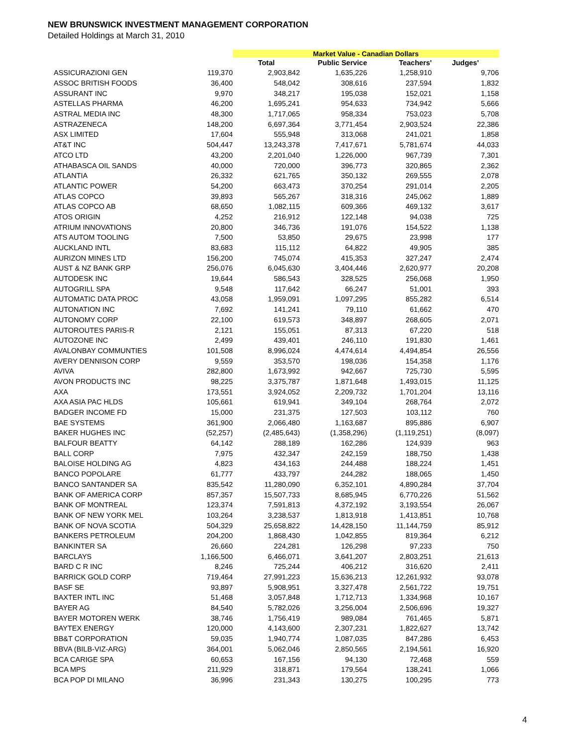NEW BRUNSWICK INVESTMENT MANAGEMENT CORPORATION
Detailed Holdings at March 31, 2010
| | | Market Value - Canadian Dollars | | | |
| --- | --- | --- | --- | --- | --- |
| | | Total | Public Service | Teachers' | Judges' |
| ASSICURAZIONI GEN | 119,370 | 2,903,842 | 1,635,226 | 1,258,910 | 9,706 |
| ASSOC BRITISH FOODS | 36,400 | 548,042 | 308,616 | 237,594 | 1,832 |
| ASSURANT INC | 9,970 | 348,217 | 195,038 | 152,021 | 1,158 |
| ASTELLAS PHARMA | 46,200 | 1,695,241 | 954,633 | 734,942 | 5,666 |
| ASTRAL MEDIA INC | 48,300 | 1,717,065 | 958,334 | 753,023 | 5,708 |
| ASTRAZENECA | 148,200 | 6,697,364 | 3,771,454 | 2,903,524 | 22,386 |
| ASX LIMITED | 17,604 | 555,948 | 313,068 | 241,021 | 1,858 |
| AT&T INC | 504,447 | 13,243,378 | 7,417,671 | 5,781,674 | 44,033 |
| ATCO LTD | 43,200 | 2,201,040 | 1,226,000 | 967,739 | 7,301 |
| ATHABASCA OIL SANDS | 40,000 | 720,000 | 396,773 | 320,865 | 2,362 |
| ATLANTIA | 26,332 | 621,765 | 350,132 | 269,555 | 2,078 |
| ATLANTIC POWER | 54,200 | 663,473 | 370,254 | 291,014 | 2,205 |
| ATLAS COPCO | 39,893 | 565,267 | 318,316 | 245,062 | 1,889 |
| ATLAS COPCO AB | 68,650 | 1,082,115 | 609,366 | 469,132 | 3,617 |
| ATOS ORIGIN | 4,252 | 216,912 | 122,148 | 94,038 | 725 |
| ATRIUM INNOVATIONS | 20,800 | 346,736 | 191,076 | 154,522 | 1,138 |
| ATS AUTOM TOOLING | 7,500 | 53,850 | 29,675 | 23,998 | 177 |
| AUCKLAND INTL | 83,683 | 115,112 | 64,822 | 49,905 | 385 |
| AURIZON MINES LTD | 156,200 | 745,074 | 415,353 | 327,247 | 2,474 |
| AUST & NZ BANK GRP | 256,076 | 6,045,630 | 3,404,446 | 2,620,977 | 20,208 |
| AUTODESK INC | 19,644 | 586,543 | 328,525 | 256,068 | 1,950 |
| AUTOGRILL SPA | 9,548 | 117,642 | 66,247 | 51,001 | 393 |
| AUTOMATIC DATA PROC | 43,058 | 1,959,091 | 1,097,295 | 855,282 | 6,514 |
| AUTONATION INC | 7,692 | 141,241 | 79,110 | 61,662 | 470 |
| AUTONOMY CORP | 22,100 | 619,573 | 348,897 | 268,605 | 2,071 |
| AUTOROUTES PARIS-R | 2,121 | 155,051 | 87,313 | 67,220 | 518 |
| AUTOZONE INC | 2,499 | 439,401 | 246,110 | 191,830 | 1,461 |
| AVALONBAY COMMUNTIES | 101,508 | 8,996,024 | 4,474,614 | 4,494,854 | 26,556 |
| AVERY DENNISON CORP | 9,559 | 353,570 | 198,036 | 154,358 | 1,176 |
| AVIVA | 282,800 | 1,673,992 | 942,667 | 725,730 | 5,595 |
| AVON PRODUCTS INC | 98,225 | 3,375,787 | 1,871,648 | 1,493,015 | 11,125 |
| AXA | 173,551 | 3,924,052 | 2,209,732 | 1,701,204 | 13,116 |
| AXA ASIA PAC HLDS | 105,661 | 619,941 | 349,104 | 268,764 | 2,072 |
| BADGER INCOME FD | 15,000 | 231,375 | 127,503 | 103,112 | 760 |
| BAE SYSTEMS | 361,900 | 2,066,480 | 1,163,687 | 895,886 | 6,907 |
| BAKER HUGHES INC | (52,257) | (2,485,643) | (1,358,296) | (1,119,251) | (8,097) |
| BALFOUR BEATTY | 64,142 | 288,189 | 162,286 | 124,939 | 963 |
| BALL CORP | 7,975 | 432,347 | 242,159 | 188,750 | 1,438 |
| BALOISE HOLDING AG | 4,823 | 434,163 | 244,488 | 188,224 | 1,451 |
| BANCO POPOLARE | 61,777 | 433,797 | 244,282 | 188,065 | 1,450 |
| BANCO SANTANDER SA | 835,542 | 11,280,090 | 6,352,101 | 4,890,284 | 37,704 |
| BANK OF AMERICA CORP | 857,357 | 15,507,733 | 8,685,945 | 6,770,226 | 51,562 |
| BANK OF MONTREAL | 123,374 | 7,591,813 | 4,372,192 | 3,193,554 | 26,067 |
| BANK OF NEW YORK MEL | 103,264 | 3,238,537 | 1,813,918 | 1,413,851 | 10,768 |
| BANK OF NOVA SCOTIA | 504,329 | 25,658,822 | 14,428,150 | 11,144,759 | 85,912 |
| BANKERS PETROLEUM | 204,200 | 1,868,430 | 1,042,855 | 819,364 | 6,212 |
| BANKINTER SA | 26,660 | 224,281 | 126,298 | 97,233 | 750 |
| BARCLAYS | 1,166,500 | 6,466,071 | 3,641,207 | 2,803,251 | 21,613 |
| BARD C R INC | 8,246 | 725,244 | 406,212 | 316,620 | 2,411 |
| BARRICK GOLD CORP | 719,464 | 27,991,223 | 15,636,213 | 12,261,932 | 93,078 |
| BASF SE | 93,897 | 5,908,951 | 3,327,478 | 2,561,722 | 19,751 |
| BAXTER INTL INC | 51,468 | 3,057,848 | 1,712,713 | 1,334,968 | 10,167 |
| BAYER AG | 84,540 | 5,782,026 | 3,256,004 | 2,506,696 | 19,327 |
| BAYER MOTOREN WERK | 38,746 | 1,756,419 | 989,084 | 761,465 | 5,871 |
| BAYTEX ENERGY | 120,000 | 4,143,600 | 2,307,231 | 1,822,627 | 13,742 |
| BB&T CORPORATION | 59,035 | 1,940,774 | 1,087,035 | 847,286 | 6,453 |
| BBVA (BILB-VIZ-ARG) | 364,001 | 5,062,046 | 2,850,565 | 2,194,561 | 16,920 |
| BCA CARIGE SPA | 60,653 | 167,156 | 94,130 | 72,468 | 559 |
| BCA MPS | 211,929 | 318,871 | 179,564 | 138,241 | 1,066 |
| BCA POP DI MILANO | 36,996 | 231,343 | 130,275 | 100,295 | 773 |
4